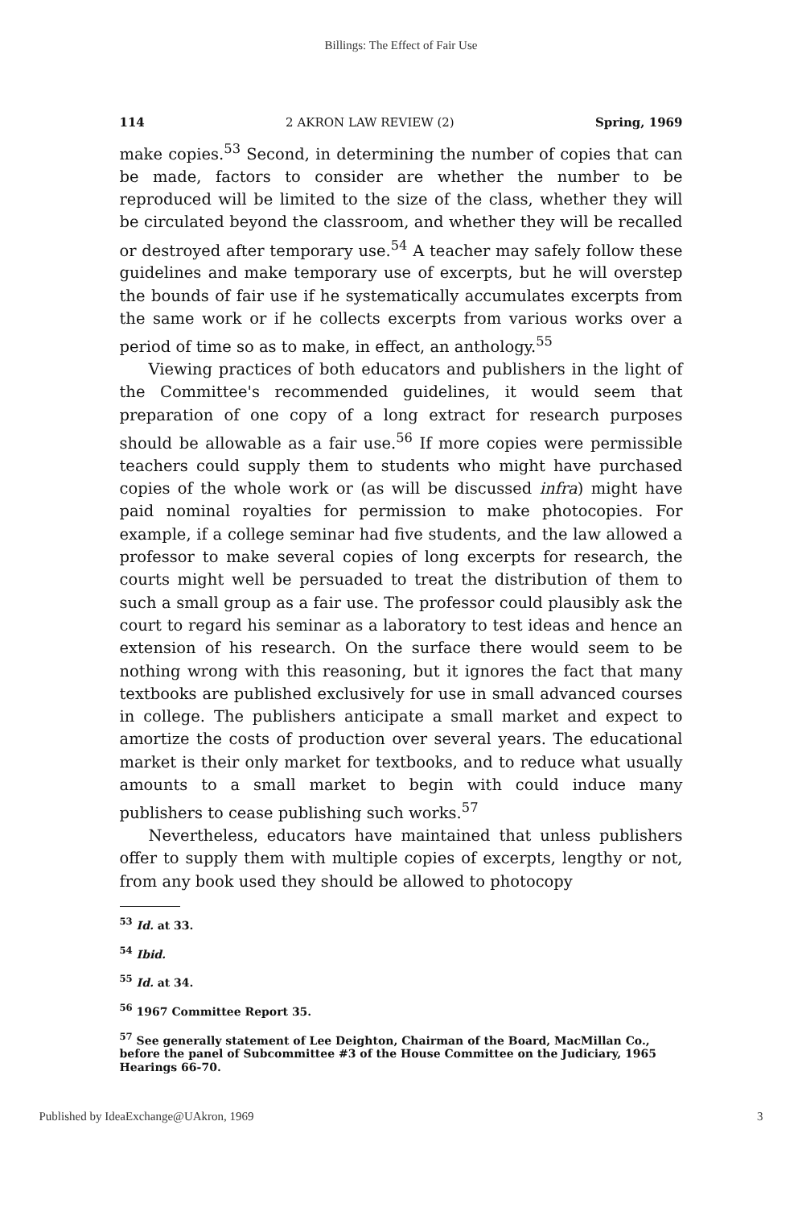Billings: The Effect of Fair Use
114 2 AKRON LAW REVIEW (2) Spring, 1969
make copies.<sup>53</sup> Second, in determining the number of copies that can be made, factors to consider are whether the number to be reproduced will be limited to the size of the class, whether they will be circulated beyond the classroom, and whether they will be recalled or destroyed after temporary use.<sup>54</sup> A teacher may safely follow these guidelines and make temporary use of excerpts, but he will overstep the bounds of fair use if he systematically accumulates excerpts from the same work or if he collects excerpts from various works over a period of time so as to make, in effect, an anthology.<sup>55</sup>
Viewing practices of both educators and publishers in the light of the Committee's recommended guidelines, it would seem that preparation of one copy of a long extract for research purposes should be allowable as a fair use.<sup>56</sup> If more copies were permissible teachers could supply them to students who might have purchased copies of the whole work or (as will be discussed infra) might have paid nominal royalties for permission to make photocopies. For example, if a college seminar had five students, and the law allowed a professor to make several copies of long excerpts for research, the courts might well be persuaded to treat the distribution of them to such a small group as a fair use. The professor could plausibly ask the court to regard his seminar as a laboratory to test ideas and hence an extension of his research. On the surface there would seem to be nothing wrong with this reasoning, but it ignores the fact that many textbooks are published exclusively for use in small advanced courses in college. The publishers anticipate a small market and expect to amortize the costs of production over several years. The educational market is their only market for textbooks, and to reduce what usually amounts to a small market to begin with could induce many publishers to cease publishing such works.<sup>57</sup>
Nevertheless, educators have maintained that unless publishers offer to supply them with multiple copies of excerpts, lengthy or not, from any book used they should be allowed to photocopy
<sup>53</sup> Id. at 33.
<sup>54</sup> Ibid.
<sup>55</sup> Id. at 34.
<sup>56</sup> 1967 Committee Report 35.
<sup>57</sup> See generally statement of Lee Deighton, Chairman of the Board, MacMillan Co., before the panel of Subcommittee #3 of the House Committee on the Judiciary, 1965 Hearings 66-70.
Published by IdeaExchange@UAkron, 1969 3